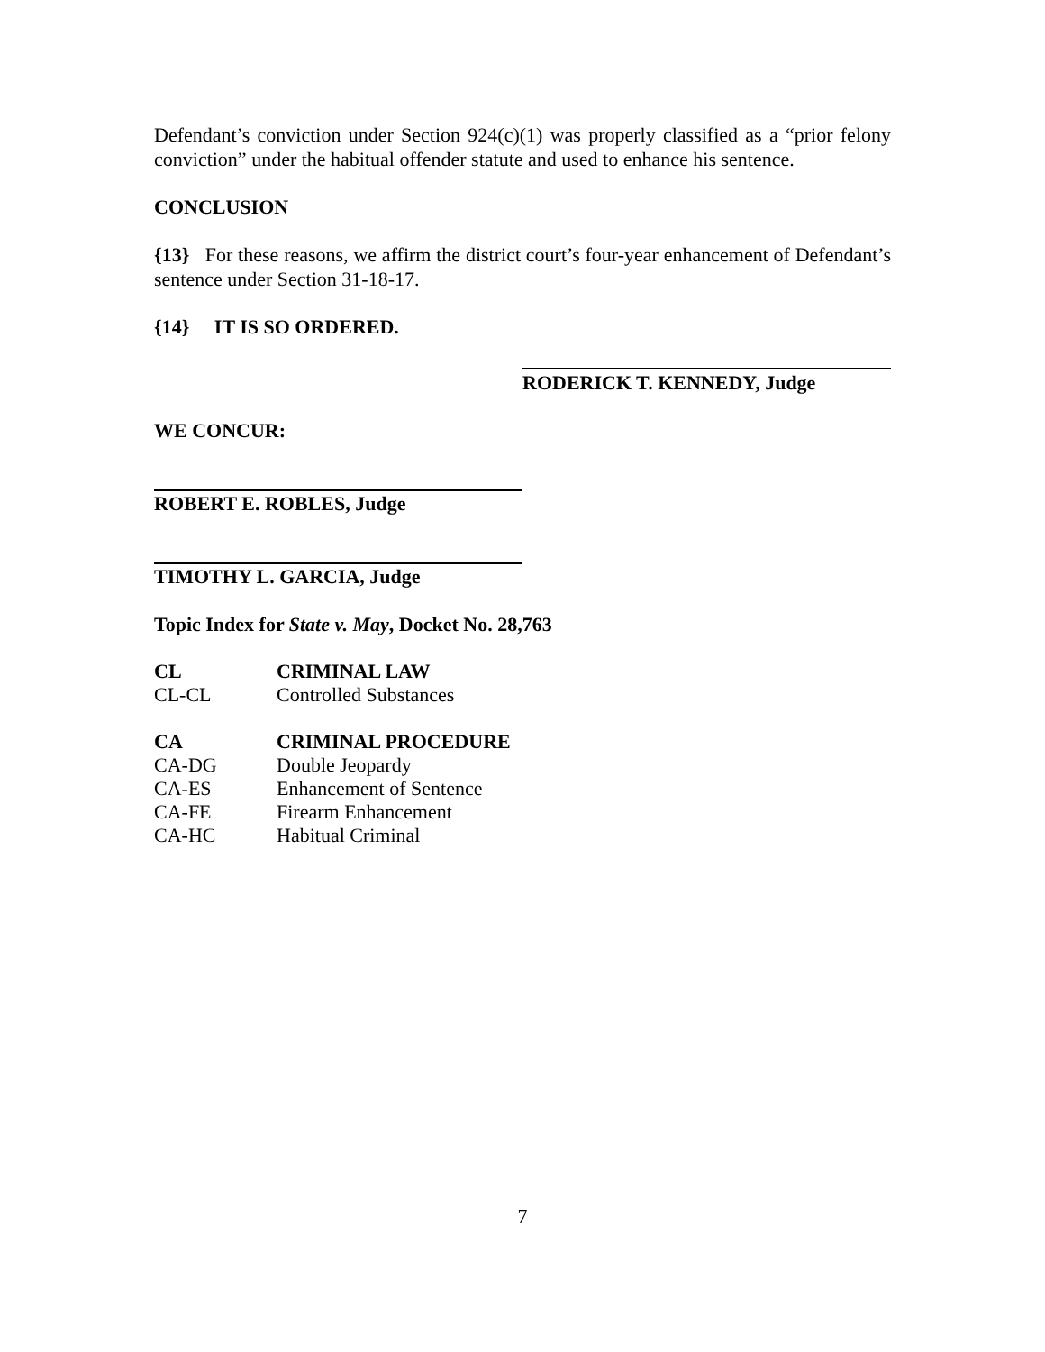Defendant’s conviction under Section 924(c)(1) was properly classified as a “prior felony conviction” under the habitual offender statute and used to enhance his sentence.
CONCLUSION
{13} For these reasons, we affirm the district court’s four-year enhancement of Defendant’s sentence under Section 31-18-17.
{14} IT IS SO ORDERED.
RODERICK T. KENNEDY, Judge
WE CONCUR:
ROBERT E. ROBLES, Judge
TIMOTHY L. GARCIA, Judge
Topic Index for State v. May, Docket No. 28,763
| CL | CRIMINAL LAW |
| CL-CL | Controlled Substances |
| CA | CRIMINAL PROCEDURE |
| CA-DG | Double Jeopardy |
| CA-ES | Enhancement of Sentence |
| CA-FE | Firearm Enhancement |
| CA-HC | Habitual Criminal |
7